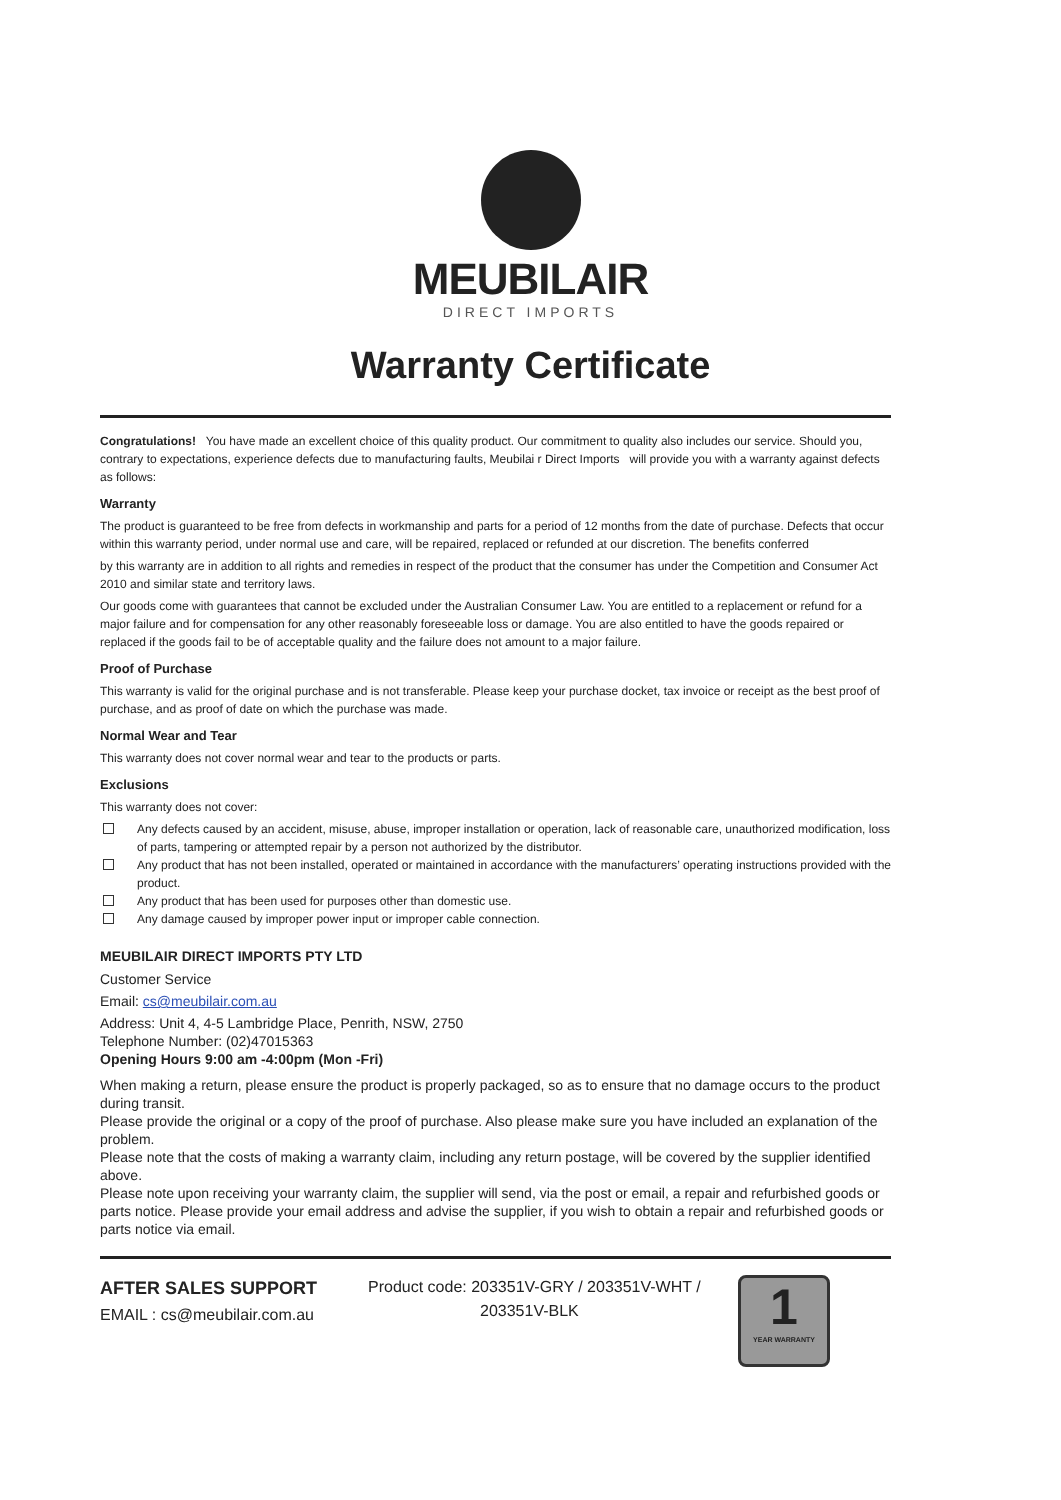MEUBILAIR
DIRECT IMPORTS
Warranty Certificate
Congratulations! You have made an excellent choice of this quality product. Our commitment to quality also includes our service. Should you, contrary to expectations, experience defects due to manufacturing faults, Meubilai r Direct Imports will provide you with a warranty against defects as follows:
Warranty
The product is guaranteed to be free from defects in workmanship and parts for a period of 12 months from the date of purchase. Defects that occur within this warranty period, under normal use and care, will be repaired, replaced or refunded at our discretion. The benefits conferred
by this warranty are in addition to all rights and remedies in respect of the product that the consumer has under the Competition and Consumer Act 2010 and similar state and territory laws.
Our goods come with guarantees that cannot be excluded under the Australian Consumer Law. You are entitled to a replacement or refund for a major failure and for compensation for any other reasonably foreseeable loss or damage. You are also entitled to have the goods repaired or replaced if the goods fail to be of acceptable quality and the failure does not amount to a major failure.
Proof of Purchase
This warranty is valid for the original purchase and is not transferable. Please keep your purchase docket, tax invoice or receipt as the best proof of purchase, and as proof of date on which the purchase was made.
Normal Wear and Tear
This warranty does not cover normal wear and tear to the products or parts.
Exclusions
This warranty does not cover:
Any defects caused by an accident, misuse, abuse, improper installation or operation, lack of reasonable care, unauthorized modification, loss of parts, tampering or attempted repair by a person not authorized by the distributor.
Any product that has not been installed, operated or maintained in accordance with the manufacturers’ operating instructions provided with the product.
Any product that has been used for purposes other than domestic use.
Any damage caused by improper power input or improper cable connection.
MEUBILAIR DIRECT IMPORTS PTY LTD
Customer Service
Email: cs@meubilair.com.au
Address: Unit 4, 4-5 Lambridge Place, Penrith, NSW, 2750
Telephone Number: (02)47015363
Opening Hours 9:00 am -4:00pm (Mon -Fri)
When making a return, please ensure the product is properly packaged, so as to ensure that no damage occurs to the product during transit.
Please provide the original or a copy of the proof of purchase. Also please make sure you have included an explanation of the problem.
Please note that the costs of making a warranty claim, including any return postage, will be covered by the supplier identified above.
Please note upon receiving your warranty claim, the supplier will send, via the post or email, a repair and refurbished goods or parts notice. Please provide your email address and advise the supplier, if you wish to obtain a repair and refurbished goods or parts notice via email.
AFTER SALES SUPPORT
EMAIL : cs@meubilair.com.au
Product code: 203351V-GRY / 203351V-WHT /
203351V-BLK
1
YEAR WARRANTY